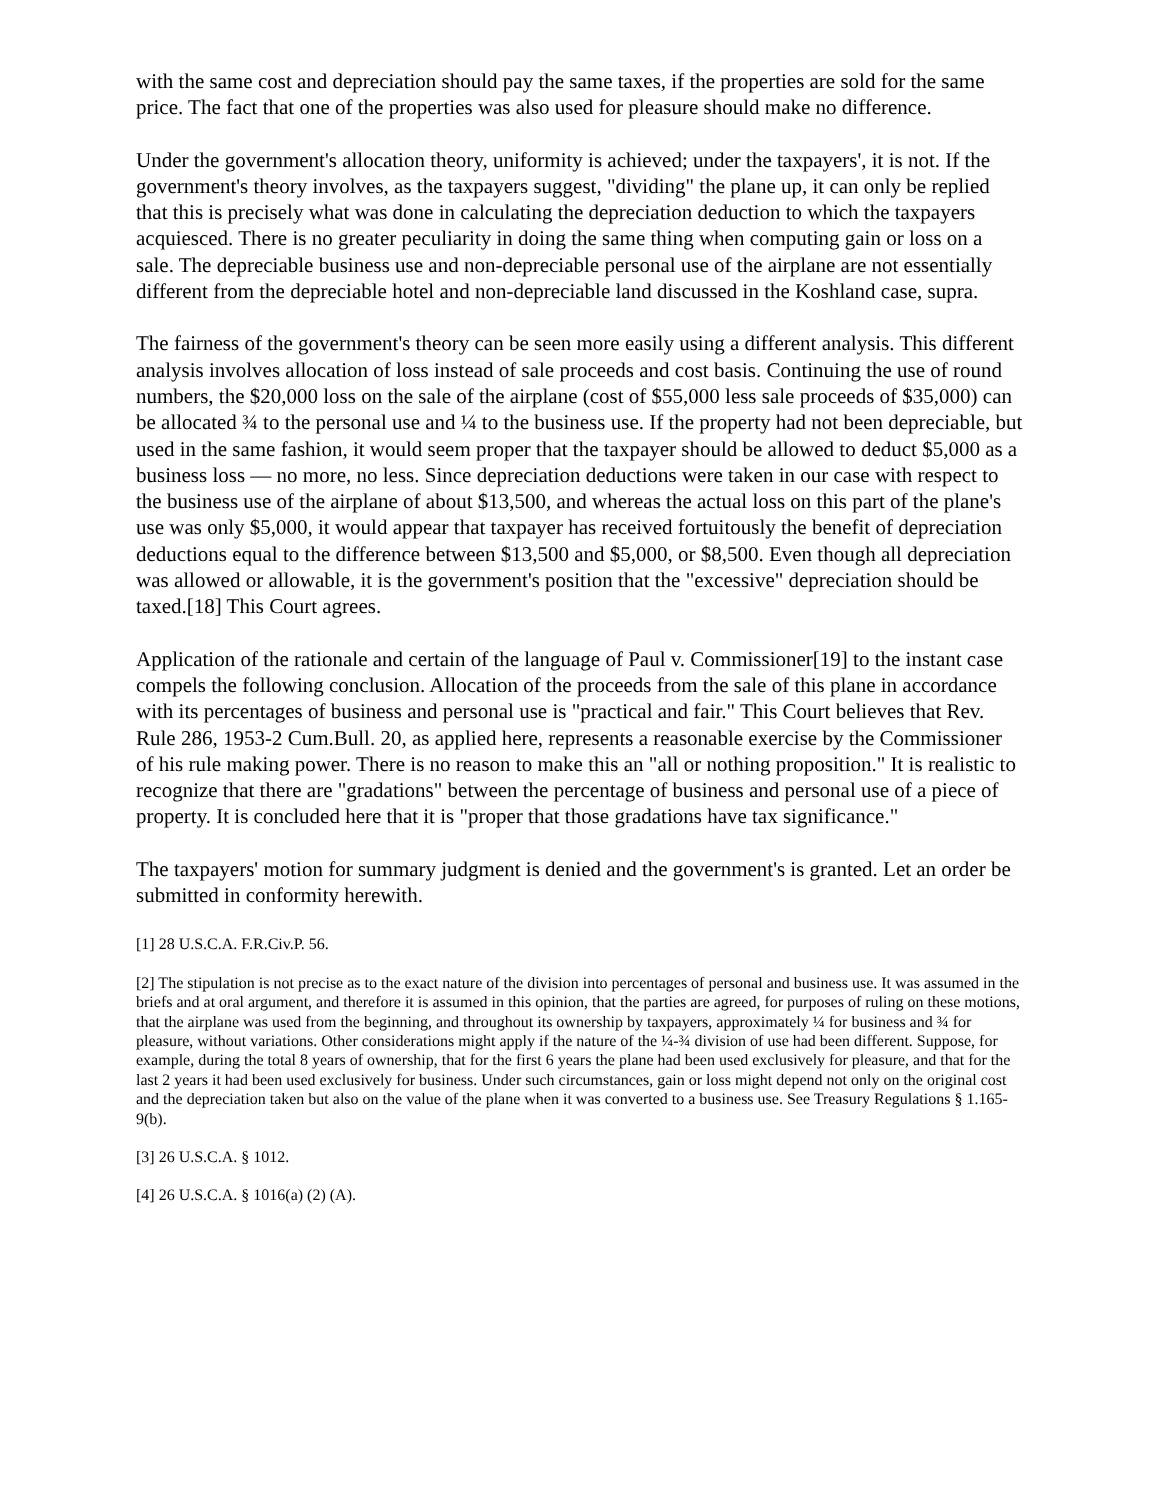with the same cost and depreciation should pay the same taxes, if the properties are sold for the same price. The fact that one of the properties was also used for pleasure should make no difference.
Under the government's allocation theory, uniformity is achieved; under the taxpayers', it is not. If the government's theory involves, as the taxpayers suggest, "dividing" the plane up, it can only be replied that this is precisely what was done in calculating the depreciation deduction to which the taxpayers acquiesced. There is no greater peculiarity in doing the same thing when computing gain or loss on a sale. The depreciable business use and non-depreciable personal use of the airplane are not essentially different from the depreciable hotel and non-depreciable land discussed in the Koshland case, supra.
The fairness of the government's theory can be seen more easily using a different analysis. This different analysis involves allocation of loss instead of sale proceeds and cost basis. Continuing the use of round numbers, the $20,000 loss on the sale of the airplane (cost of $55,000 less sale proceeds of $35,000) can be allocated ¾ to the personal use and ¼ to the business use. If the property had not been depreciable, but used in the same fashion, it would seem proper that the taxpayer should be allowed to deduct $5,000 as a business loss — no more, no less. Since depreciation deductions were taken in our case with respect to the business use of the airplane of about $13,500, and whereas the actual loss on this part of the plane's use was only $5,000, it would appear that taxpayer has received fortuitously the benefit of depreciation deductions equal to the difference between $13,500 and $5,000, or $8,500. Even though all depreciation was allowed or allowable, it is the government's position that the "excessive" depreciation should be taxed.[18] This Court agrees.
Application of the rationale and certain of the language of Paul v. Commissioner[19] to the instant case compels the following conclusion. Allocation of the proceeds from the sale of this plane in accordance with its percentages of business and personal use is "practical and fair." This Court believes that Rev. Rule 286, 1953-2 Cum.Bull. 20, as applied here, represents a reasonable exercise by the Commissioner of his rule making power. There is no reason to make this an "all or nothing proposition." It is realistic to recognize that there are "gradations" between the percentage of business and personal use of a piece of property. It is concluded here that it is "proper that those gradations have tax significance."
The taxpayers' motion for summary judgment is denied and the government's is granted. Let an order be submitted in conformity herewith.
[1] 28 U.S.C.A. F.R.Civ.P. 56.
[2] The stipulation is not precise as to the exact nature of the division into percentages of personal and business use. It was assumed in the briefs and at oral argument, and therefore it is assumed in this opinion, that the parties are agreed, for purposes of ruling on these motions, that the airplane was used from the beginning, and throughout its ownership by taxpayers, approximately ¼ for business and ¾ for pleasure, without variations. Other considerations might apply if the nature of the ¼-¾ division of use had been different. Suppose, for example, during the total 8 years of ownership, that for the first 6 years the plane had been used exclusively for pleasure, and that for the last 2 years it had been used exclusively for business. Under such circumstances, gain or loss might depend not only on the original cost and the depreciation taken but also on the value of the plane when it was converted to a business use. See Treasury Regulations § 1.165-9(b).
[3] 26 U.S.C.A. § 1012.
[4] 26 U.S.C.A. § 1016(a) (2) (A).